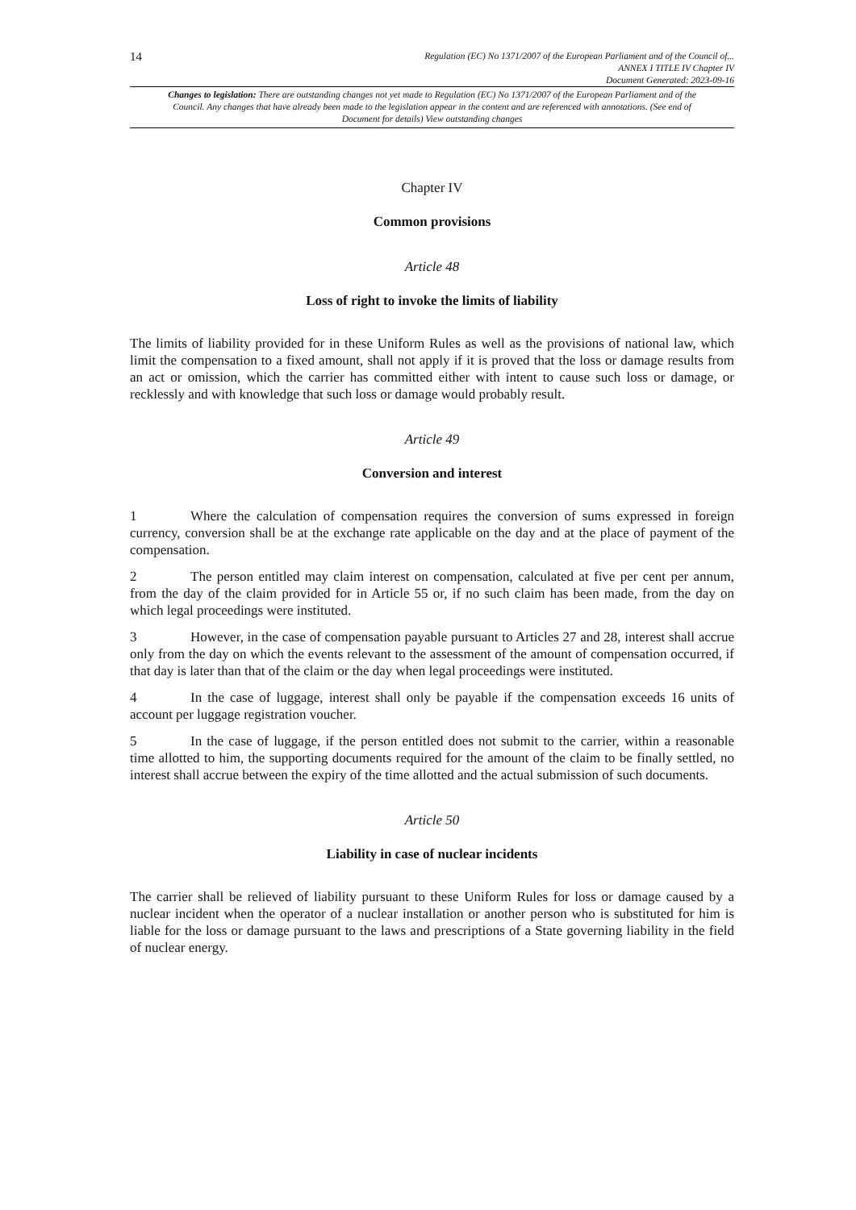14
Regulation (EC) No 1371/2007 of the European Parliament and of the Council of...
ANNEX I TITLE IV Chapter IV
Document Generated: 2023-09-16
Changes to legislation: There are outstanding changes not yet made to Regulation (EC) No 1371/2007 of the European Parliament and of the Council. Any changes that have already been made to the legislation appear in the content and are referenced with annotations. (See end of Document for details) View outstanding changes
Chapter IV
Common provisions
Article 48
Loss of right to invoke the limits of liability
The limits of liability provided for in these Uniform Rules as well as the provisions of national law, which limit the compensation to a fixed amount, shall not apply if it is proved that the loss or damage results from an act or omission, which the carrier has committed either with intent to cause such loss or damage, or recklessly and with knowledge that such loss or damage would probably result.
Article 49
Conversion and interest
1 Where the calculation of compensation requires the conversion of sums expressed in foreign currency, conversion shall be at the exchange rate applicable on the day and at the place of payment of the compensation.
2 The person entitled may claim interest on compensation, calculated at five per cent per annum, from the day of the claim provided for in Article 55 or, if no such claim has been made, from the day on which legal proceedings were instituted.
3 However, in the case of compensation payable pursuant to Articles 27 and 28, interest shall accrue only from the day on which the events relevant to the assessment of the amount of compensation occurred, if that day is later than that of the claim or the day when legal proceedings were instituted.
4 In the case of luggage, interest shall only be payable if the compensation exceeds 16 units of account per luggage registration voucher.
5 In the case of luggage, if the person entitled does not submit to the carrier, within a reasonable time allotted to him, the supporting documents required for the amount of the claim to be finally settled, no interest shall accrue between the expiry of the time allotted and the actual submission of such documents.
Article 50
Liability in case of nuclear incidents
The carrier shall be relieved of liability pursuant to these Uniform Rules for loss or damage caused by a nuclear incident when the operator of a nuclear installation or another person who is substituted for him is liable for the loss or damage pursuant to the laws and prescriptions of a State governing liability in the field of nuclear energy.